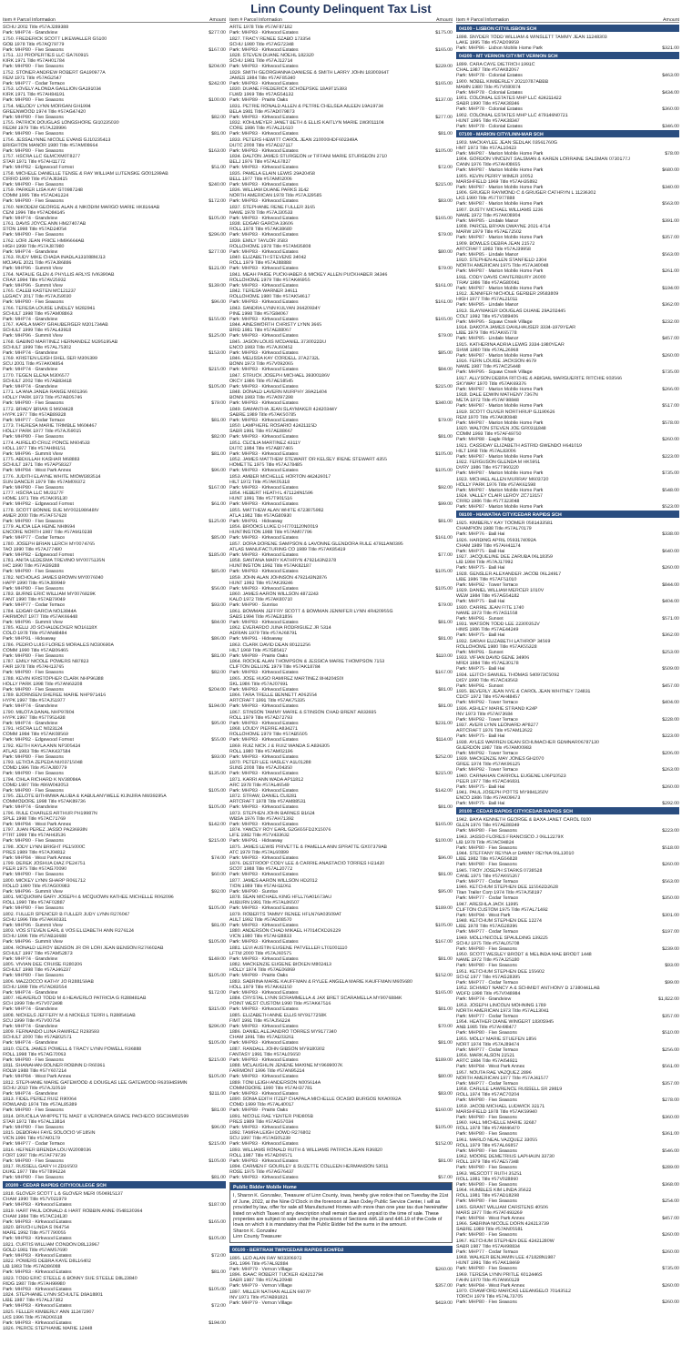Linn County Delinquent Tax List
Item # Parcel Information Amount
SCHU 2002 Title #57AJ289388
Park: MHP74 - Grandview $277.00
1750. FREDERICK SCOTT LIKEWALLER G5100
GOB 1978 Title #57AQ79779
Park: MHP80 - Five Seasons $167.00
1751. JJJ PROPERTIES LLC GA760915
KIRK 1971 Title #57AH01784
Park: MHP80 - Five Seasons $204.00
1752. STONER ANDREW ROBERT GA190977A
REM 1971 Title #57AG2547
Park: MHP77 - Cedar Terrace $242.00
1753. LOVELY ALONDA GAILLION GA191034
KIRK 1971 Title #57AH84191
Park: MHP80 - Five Seasons $100.00
1754. MELODY LYNN MORGAN GH1994
GREENWOOD 1974 Title #57AG47420
Park: MHP80 - Five Seasons $82.00
1755. PATRICK DOUGLAS LONGSHORE GI10235030
REDM 1979 Title #57AJ28996
Park: MHP80 - Five Seasons $81.00
1756. JESSALYNNE NICOLE EVANS GJ10235413
BRIGHTON MANOR 1980 Title #57AM08664
Park: MHP80 - Five Seasons $163.00
1757. HSCRA LLC GLMCXM0T8277
STAR 1971 Title #57AH11772
Park: MHP82 - Edgewood Forrest $51.00
1758. MICHELE DANIELLE TENSE & RAY WILLIAM LUTENSKE GO01299AB
CIRRO 1990 Title #57AJ83415
Park: MHP80 - Five Seasons $240.00
1759. PARKER LISA KAY GT0987248
COMM 1995 Title #57AD41224
Park: MHP80 - Five Seasons $172.00
1760. NIKODEM GEORGE ALAN & NIKODIM MARGO MARIE HK8164AB
CENI 1996 Title #57AD84145
Park: MHP74 - Grandview $105.00
1761. DAVIS JOYCE ANN HM27407AB
STON 1998 Title #57AD24054
Park: MHP80 - Five Seasons $296.00
1762. LORI JEAN PRICE HM96664AB
HIGH 1999 Title #57AJ87980
Park: MHP74 - Grandview $277.00
1763. RUDY MIKE CHADA INADLA131088MJ13
MOJAVE 2021 Title #57AJ86886
Park: MHP96 - Summit View $121.00
1764. NATALIE GLEN & PHYLLIS ARLYS IVI6390AB
CRAX 1994 Title #57AV25932
Park: MHP96 - Summit View $139.00
1765. CALEB KASTEN MC121237
LEGACY 2017 Title #57AJ59030
Park: MHP80 - Five Seasons $96.00
1766. TERESA LOUISE LINDLEY M282941
SCHULT 1998 Title #57AM08863
Park: MHP74 - Grandview $155.00
1767. KARLA MARY GRAUBERGER M201734AB
SCHULT 1999 Title #57AL43918
Park: MHP96 - Summit View $125.00
1768. GABINO MARTINEZ HERNANDEZ M295195AB
SCHULT 1999 Title #57AL75302
Park: MHP74 - Grandview $153.00
1769. KRISTEN LEIGH SHEL SER M306399
SCU 2001 Title #57AK04854
Park: MHP74 - Grandview $215.00
1770. TEGEN ELENA M306577
SCHULT 2002 Title #57AB83418
Park: MHP74 - Grandview $105.00
1771. LA'ANA JANEA RANGE M601366
HOLLY PARK 1973 Title #57AB05746
Park: MHP80 - Five Seasons $79.00
1772. BRADY BRIAN S M604428
HYPK 1977 Title #57AB89328
Park: MHP77 - Cedar Terrace $81.00
1773. THERESA MARIE TRIMBLE M604467
HOLLY PARK 1977 Title #57AJ59015
Park: MHP80 - Five Seasons $82.00
1774. AURELIO CRUZ PONCE M604533
HOLL 1977 Title #57AH86151
Park: MHP96 - Summit View $81.00
1775. ABDULLAH KASHAR M68883
SCHULT 1971 Title #57AP58327
Park: MHP84 - West Park Annex $96.00
1776. JUDITH ELAYNE WHITE MIOWI383514
SUN DANCER 1979 Title #57AM09372
Park: MHP80 - Five Seasons $167.00
1777. HSCRA LLC MU3177F
HOME 1971 Title #57AK95130
Park: MHP82 - Edgewood Forrest $61.00
1778. SCOTT BONNIE SUE MY002198648IV
AMER 2000 Title #57AF57628
Park: MHP80 - Five Seasons $125.00
1779. ALICIA LEA HEINE NH8694
ENCORE NORTH 1987 Title #57AM10238
Park: MHP77 - Cedar Terrace $85.00
1780. JOSEPH BRIAN LERCH MY0074765
TAO 1990 Title #57AJ77490
Park: MHP82 - Edgewood Forrest $185.00
1781. ANITA LEDESMA TREVINO MY0075135N
IHC 1990 Title #57AI39288
Park: MHP80 - Five Seasons $85.00
1782. NICHOLAS JAMES BROWN MY0076040
HAPP 1990 Title #57AJ89949
Park: MHP80 - Five Seasons $56.00
1783. BURNS ERIC WILLIAM MY0076829K
FANT 1990 Title #57AB79049
Park: MHP77 - Cedar Terrace $93.00
1784. EDGAR GARCIA NO13844A
FAIRMONT 1977 Title #57AK66448
Park: MHP96 - Summit View $84.00
1785. KELLI JO SCHALDECKER NO16118X
COLO 1978 Title #57AN48484
Park: MHP91 - Hideaway $86.00
1786. PEDRO LUIS FLORES MORALES NO30690A
COMM 1990 Title #57AB06465
Park: MHP80 - Five Seasons $81.00
1787. EMILY NICOLE POWERS N87823
FAIR 1978 Title #57AH13765
Park: MHP80 - Five Seasons $82.00
1788. KEVIN KRISTOPHER CLARK NHP96388
HOLLY PARK 1998 Title #57AN63208
Park: MHP80 - Five Seasons $204.00
1789. BJORNSEN SHEREE MARIE NHP971416
HYPK 1997 Title #57AJ51977
Park: MHP74 - Grandview $194.00
1790. MILOTA DANAL NHP97804
HYPK 1997 Title #57T951438
Park: MHP74 - Grandview $95.00
1791. HSCRA LLC N023124
COMM 1984 Title #57AK08569
Park: MHP82 - Edgewood Forrest $55.00
1792. KEITH KAYLA ANN NP305424
ATLAS 1983 Title #57AK437584
Park: MHP80 - Five Seasons $93.00
1793. LETICIA ZEPEDA NU03715048
COMD 1996 Title #57AJ80779
Park: MHP80 - Five Seasons $135.00
1794. CIHLA RICHARD K NV38084A
COMD 1997 Title #86W043053
Park: MHP80 - Five Seasons $105.00
1795. ZELOTE BITHIMWA ALUBA & KABULANYWELE KIJNJIRA NW39295A
COMMODORE 1998 Title #57AK89736
Park: MHP74 - Grandview $105.00
1796. RULE CHARLES ARTHUR PH19987N
SPLE 1998 Title #57AC71769
Park: MHP84 - West Park Annex $142.00
1797. JUAN PEREZ JASSO PA23693IN
PTRT 1999 Title #57AH43536
Park: MHP80 - Five Seasons $215.00
1798. JODY LYNN BRIGHT PE15000C
PRES 1989 Title #57AJ04812
Park: MHP84 - West Park Annex $74.00
1799. DEREK JOSHUA DIAZ PE24751
PEER 1975 Title #57AG70090
Park: MHP80 - Five Seasons $60.00
1800. MICKEY LYNN SHARP R061712
ROLLO 1990 Title #57AG00983
Park: MHP96 - Summit View $92.00
1801. MCQUOWN GARY JOSEPH & MCQUOWN KATHEE MICHELLE R062096
ROLL 1990 Title #57AF02887
Park: MHP80 - Five Seasons $105.00
1802. FULLER SPENCER B FULLER JUDY LYNN R276047
SCHU 1996 Title #57AK60331
Park: MHP96 - Summit View $81.00
1803. VOS STEVEN EARL & VOS ELIZABETH ANN R276124
SCHU 1996 Title #57AB16688
Park: MHP96 - Summit View $105.00
1804. RONALD LEROY BENSON JR OR LORI JEAN BENSON R276602AB
SCHULT 1997 Title #57AM52873
Park: MHP74 - Grandview $149.00
1805. VIVIAN DEE CRUISE R280206
SCHULT 1998 Title #57AJ46237
Park: MHP80 - Five Seasons $105.00
1806. MAZZOCCO KATHY JO R288159AB
SCHU 1999 Title #57AD83554
Park: MHP74 - Grandview $172.00
1807. HEAVERLO TODD M & HEAVERLO PATRICIA G R288481AB
SCH 1999 Title #57V072498
Park: MHP74 - Grandview $315.00
1808. NICKELS JEFFERY M & NICKELS TERRI L R288541AB
SCU 1999 Title #57V00754
Park: MHP74 - Grandview $296.00
1809. FERNANDO LUNA RAMIREZ R293593
SCHULT 2000 Title #57AB02571
Park: MHP74 - Grandview $105.00
1810. CECIL JAMES POWELL & TRACY LYNN POWELL R36888
ROLL 1998 Title #57AG70063
Park: MHP80 - Five Seasons $215.00
1811. SHANAHAN-SOLNER ROBINN D R60361
ROLW 1988 Title #57Y607214
Park: MHP84 - West Park Annex $105.00
1812. STEPHANIE MARIE GATEWOOD & DOUGLAS LEE GATEWOOD R63594S9MN
SCHU 2010 Title #57AJ10519
Park: MHP74 - Grandview $211.00
1813. FIDEL PEREZ RUIZ R90064
ROWLAND 1974 Title #57AL85389
Park: MHP80 - Five Seasons $81.00
1814. DRUCILLA WHIPPETTE MAST & VERONICA GRACE PACHECO SGC36M02599
STAR 1972 Title #57AL13814
Park: MHP80 - Five Seasons $96.00
1815. DEBORAH FAYE SOLOCIO VF185IN
VICN 1996 Title #57AI0179
Park: MHP77 - Cedar Terrace $215.00
1816. HEFNER BRENDA LOU W2008036
FORT 1997 Title #57AF79739
Park: MHP80 - Five Seasons $105.00
1817. RUSSELL GARY H ZD16503
DUKE 1977 Title #57T896224
Park: MHP80 - Five Seasons $81.00
20300 - CEDAR RAPIDS CITY/COLLEGE SCH
1818. GLOVER SCOTT L & GLOVER MERI 0504915137
CHAM 1990 Title #57V021979
Park: MHP83 - Kirkwood Estates $187.00
1819. HART PAUL DONALD & HART ROBBIN ANNE 0548130364
CHAM 1984 Title #57AC24130
Park: MHP83 - Kirkwood Estates $165.00
1820. BRUCH LINDA S 064754
MARE 1992 Title #57T790055
Park: MHP83 - Kirkwood Estates $105.00
1821. CURTIS WILLIAM CONDON D8L13967
GOLD 1981 Title #57AM57690
Park: MHP83 - Kirkwood Estates $72.00
1822. POWERS DEBRA KAYE D8L16402
LIB 1983 Title #57AD86088
Park: MHP83 - Kirkwood Estates $81.00
1823. TODD ERIC STEELE & BONNY SUE STEELE D8L23840
RIDG 1987 Title #57AH99980
Park: MHP83 - Kirkwood Estates $105.00
1824. STEPHANIE LYNN SCHULTE D8A18801
LIBE 1987 Title #57AL37382
Park: MHP83 - Kirkwood Estates $72.00
1825. FELLER KIMBERLY ANN 112472907
LKS 1996 Title #57AD06518
Park: MHP83 - Kirkwood Estates $194.00
1826. PIERCE STEPHANIE MARIE 12448
Item # Parcel Information Amount
ARTE 1978 Title #57AF87182
Park: MHP83 - Kirkwood Estates $175.00
1827. TRACY RENEE SZABO 173354
SCHU 1980 Title #57AG72348
Park: MHP83 - Kirkwood Estates $165.00
1828. STEVEN DUANE NOEHL 182320
SCHU 1981 Title #57AJ12714
Park: MHP83 - Kirkwood Estates $229.00
1829. SMITH GEORGIANNA DANIESE & SMITH LARRY JOHN 18300364T
JAMES 1984 Title #57AF85340
Park: MHP83 - Kirkwood Estates $165.00
1830. DUANE FREDERICK SCHOEPSKE 18A9T15393
FLWD 1969 Title #57AG54132
Park: MHP89 - Prairie Oaks $137.00
1831. PETRIE RONALD ALLEN & PETRIE CHELSEA AILEEN 19A19734
BELA 1981 Title #57AD079873
Park: MHP83 - Kirkwood Estates $277.00
1832. KOHLMEYER JANET BETH & ELLIS KAITLYN MARIE 1W3011104
CORE 1986 Title #57AL21610
Park: MHP83 - Kirkwood Estates $81.00
1833. PETERS-HEWITT CAROL JEAN 210000HDF602349A
DUTC 2008 Title #57AD27117
Park: MHP83 - Kirkwood Estates $105.00
1834. DALTON JAMES STURGEON or TIFFANI MARIE STURGEON 2710
BELJ 1976 Title #57AL67827
Park: MHP83 - Kirkwood Estates $72.00
1835. PAMELA ELAIN LEWIS 29A20458
BELL 1977 Title #57AM02006
Park: MHP83 - Kirkwood Estates $215.00
1836. WILLIAM DUANE PARKS 3142
NORTH AMERICAN 1978 Title #57AJ29585
Park: MHP83 - Kirkwood Estates $83.00
1837. STEPHANIE RENE FULLER 3165
NAME 1978 Title #57AJ30533
Park: MHP83 - Kirkwood Estates $165.00
1838. EDGAR GARCIA 33606
ROLL 1978 Title #57AK38680
Park: MHP83 - Kirkwood Estates $79.00
1839. EMILY TAYLOR 3583
ROLLOHOME 1978 Title #57AM35808
Park: MHP83 - Kirkwood Estates $80.00
1840. ELIZABETH STEVENS 34042
ROLL 1979 Title #57AJ88888
Park: MHP83 - Kirkwood Estates $79.00
1841. MEAH PAIGE PUCKHABER & MICKEY ALLEN PUCKHABER 34346
ROLLOHOME 1979 Title #57AK46955
Park: MHP83 - Kirkwood Estates $161.00
1842. TERESA WARNER 34611
ROLLOHOME 1980 Title #57AK54617
Park: MHP83 - Kirkwood Estates $161.00
1843. SANDRA LYNN KULYAN 36420934Y
PINE 1998 Title #57G84067
Park: MHP83 - Kirkwood Estates $165.00
1844. AINESWORTH CHRISTY LYNN 3665
BRID 1981 Title #57AE88067
Park: MHP83 - Kirkwood Estates $79.00
1845. JASON LOUIS MCDANIEL 3730022DU
ENCO 1983 Title #57AJ60452
Park: MHP83 - Kirkwood Estates $85.00
1846. MELISSA KAY CORDELL 37A2732L
BONN 1973 Title #57V092065
Park: MHP83 - Kirkwood Estates $84.00
1847. STRUCK JOSEPH MICHAEL 39300186V
OKCY 1986 Title #57AE58545
Park: MHP83 - Kirkwood Estates $215.00
1848. DONALD LAVERN MURPHY 39A21404
BONN 1983 Title #57A097298
Park: MHP83 - Kirkwood Estates $340.00
1849. SAMANTHA JEAN SLAYMAKER 42420344Y
SABRE 1989 Title #57AK50785
Park: MHP83 - Kirkwood Estates $79.00
1850. LAMPHERE ROSARIO 42421115D
SABR 1991 Title #57AE88667
Park: MHP83 - Kirkwood Estates $81.00
1851. CECILIA MARTINEZ 4311Y
DUTC 1984 Title #57AB07465
Park: MHP83 - Kirkwood Estates $105.00
1852. JAMES MATTHEW STEWART OR KELSEY IRENE STEWART 4355
HOMETTE 1975 Title #57AJ78485
Park: MHP83 - Kirkwood Estates $105.00
1853. AMBER MICHELLE HORTON 442426017
HILT 1972 Title #57AK05318
Park: MHP83 - Kirkwood Estates $92.00
1854. HEBERT HEATH L 471124N1596
HUNT 1991 Title #57T901516
Park: MHP83 - Kirkwood Estates $99.00
1855. MATTHEW ALAN WHITE 4723875982
ATLA 1982 Title #57AG80930
Park: MHP91 - Hideaway $81.00
1856. BROOKS LUKE D H7701120N0019
HUNTINGTON 1988 Title #57AM07796
Park: MHP83 - Kirkwood Estates $161.00
1857. DORA DORENE SAMPSON & LAVONNE GLENDORA RULE 47911AN0395
ATLAS MANUFACTURING CO 1989 Title #57AK85419
Park: MHP83 - Kirkwood Estates $77.00
1858. SANTANA MARY KATHRYN 4792143N2378
HUNTINGTON 1992 Title #57AK82187
Park: MHP83 - Kirkwood Estates $105.00
1859. JOHN ALAN JOHNSON 4792143N2876
HUNT 1992 Title #57AK39246
Park: MHP83 - Kirkwood Estates $105.00
1860. JAMES AARON WILLSON 4872243
KALO 1972 Title #57AK80710
Park: MHP90 - Sunrise $79.00
1861. BOWMAN JEFFRY SCOTT & BOWMAN JENNIFER LYNN 4R420955G
SABS 1994 Title #57AE81856
Park: MHP83 - Kirkwood Estates $81.00
1862. EVERARDO JUNA RODRIGUEZ JR 5314
ADRIAN 1979 Title #57AJ68791
Park: MHP91 - Hideaway $81.00
1863. CLARK DAVID DEAN 80121256
HILT 1969 Title #57G85417
Park: MHP89 - Prairie Oaks $110.00
1864. ROCKIE ALAN THOMPSON & JESSICA MARIE THOMPSON 7153
CLIFTON DELUXE 1979 Title #57AK18784
Park: MHP83 - Kirkwood Estates $167.00
1865. JOSE HUGO RAMIREZ MARTINEZ 8H4204S0I
SKL 1986 Title #57AJ07691
Park: MHP83 - Kirkwood Estates $81.00
1866. TARA TRELLE BENNETT A062554
ARTCRAFT 1991 Title #57AK75335
Park: MHP83 - Kirkwood Estates $81.00
1867. STINSON TAMMY MARIE & STINSON CHAD BRENT A833935
ROLL 1979 Title #57AD72793
Park: MHP83 - Kirkwood Estates $231.00
1868. LOUDY PIERRE A834271
ROLLOHOME 1979 Title #57AB5505
Park: MHP83 - Kirkwood Estates $114.00
1869. RUIZ NICK J & RUIZ WANDA S A836305
ROLL 1980 Title #57AM02196
Park: MHP83 - Kirkwood Estates $252.00
1870. PETER LEE HASLEY A1L01288
SUNS 2008 Title #57AJ04350
Park: MHP83 - Kirkwood Estates $215.00
1871. KARRI ANN WADA AP11812
ARC 1978 Title #57AL46549
Park: MHP83 - Kirkwood Estates $142.00
1872. STRAW, DANIEL CL8281
ARTCRAFT 1978 Title #57AM88531
Park: MHP83 - Kirkwood Estates $81.00
1873. STEPHEN JOHN BARNES B1624
WBSA 1976 Title #57AH71392
Park: MHP83 - Kirkwood Estates $165.00
1874. YANCEY ROY EARL G2G655FD2X15076
LIFE 1982 Title #57V433632
Park: MHP91 - Hideaway $100.00
1875. JAMES LEWIS PRIVETTE & PAMELLA ANN SPRATTE GX07379AB
ATC 1979 Title #57AL60899
Park: MHP83 - Kirkwood Estates $96.00
1876. DESTROOP CODY LEE & CARRIE ANASTACIO TORRES H21420
SCOT 1988 Title #57AL20772
Park: MHP83 - Kirkwood Estates $81.00
1877. JAMES AARON WILLSON HD2012
TION 1989 Title #57AH11061
Park: MHP90 - Sunrise $95.00
1878. SEAN MICHAEL KING HFLL76A01673AU
AUBURN 1991 Title #57AL86507
Park: MHP83 - Kirkwood Estates $189.00
1879. ROBERTS TAMMY RENEE HFLN76A03509AT
AULT 1992 Title #57AD08570
Park: MHP83 - Kirkwood Estates $105.00
1880. ANDERSON CHAD MIKAEL H7014CKD26229
VICN 1980 Title #57AH28833
Park: MHP83 - Kirkwood Estates $167.00
1881. LEVI AUSTIN EUGENE PATVELLER LT01001110
LFTM 2000 Title #57AJ60575
Park: MHP83 - Kirkwood Estates $81.00
1882. MACKENZIE EUGENE BICKEN M802413
HOLLY 1974 Title #57AE06869
Park: MHP89 - Prairie Oaks $152.00
1883. SABRINA MARIE KAUFFMAN & RYLEE ANGELA MARIE KAUFFMAN M605680
HOLL 1979 Title #57AK42150
Park: MHP83 - Kirkwood Estates $165.00
1884. CRYSTAL LYNN SCRAMMELLA & JAX BRET SCARAMELLA MY9076884K
POINT WEST CUSTOM 1990 Title #57AK47516
Park: MHP83 - Kirkwood Estates $81.00
1885. ELIZABETH ANNE ELLIS MY9177258K
FIMT 1991 Title #57AJ56224
Park: MHP83 - Kirkwood Estates $70.00
1886. DANIEL ALEJANDRO TORRES MY9177340
CHAM 1991 Title #57AE03261
Park: MHP83 - Kirkwood Estates $81.00
1887. RANDALL JOHN GIBSON MY9180302
FANTASY 1991 Title #57AL05650
Park: MHP83 - Kirkwood Estates $189.00
1888. MCLAUGHLIN JENENE MAXINE MY9699007K
FAIRMONT 1996 Title #57AN95214
Park: MHP83 - Kirkwood Estates $80.00
1889. TONI LEIGH ANDERSON N005614A
COMMODORE 1990 Title #57AH37781
Park: MHP83 - Kirkwood Estates $83.00
1890. SONIA EDITH ITZEP CHAPALA MICHELLE OCASIO BURGOS NXA0092A
COMD 1999 Title #57AL40017
Park: MHP89 - Prairie Oaks $160.00
1891. NICOLE RAE YENTER PIID805B
PRES 1989 Title #57AG57034
Park: MHP83 - Kirkwood Estates $105.00
1892. TAMRA LEIGH DOWD R276802
SCU 1997 Title #57AG05239
Park: MHP83 - Kirkwood Estates $152.00
1893. WILLIAMS RONALD RUTH & WILLIAMS PATRICIA JEAN R36820
ROLL 1987 Title #57AD06571
Park: MHP83 - Kirkwood Estates $81.00
1894. CARMEN F GOURLEY & SUZETTE COLLEEN HERMANSON 53011
ROSE 1975 Title #57AG76437
Park: MHP83 - Kirkwood Estates $57.00
Public Bidder Mobile Home
I, Sharon K. Gonzalez, Treasurer of Linn County, Iowa, hereby give notice that on Tuesday the 21st of June, 2022, at the Nine O'Clock in the forenoon at Jean Oxley Public Service Center, I will as provided by law, offer for sale all Manufactured Homes with more than one year tax due hereinafter listed on which Taxes of any description shall remain due and unpaid to the time of sale. These properties are subject to sale under the provisions of Sections 446.18 and 446.19 of the Code of Iowa on which it is mandatory that the Public Bidder bid the sums in the amount.
Sharon K. Gonzalez
Linn County Treasurer
00100 - BERTRAM TWP/CEDAR RAPIDS SCH/FD2
1895. LEO ALAN RAY N03306972
SKL 1996 Title #57AL92884
Park: MHP79 - Vernon Village $260.00
1896. ISAAC ROBERT TUCKER 424212794
SABR 1987 Title #57AL20948
Park: MHP79 - Vernon Village $357.00
1897. MILLER NATHAN ALLEN 6607P
INV 1971 Title #57AB91821
Park: MHP79 - Vernon Village $419.00
Item # Parcel Information Amount
04100 - LISBON CITY/LISBON SCH
1898. SNYDER TODD WILLIAM & WINSLETT TAMMY JEAN 11248303
LAKE 1995 Title #57AD09959
Park: MHP86 - Lisbon Mobile Home Park $321.00
04300 - MT VERNON CITY/MT VERNON SCH
1899. CARA CAYE DIETRICH 1991C
CHAL 1987 Title #57AK82067
Park: MHP78 - Colonial Estates $463.00
1900. NOBEL KIMBERLEY 20210787ABBB
MAMN 1980 Title #57V080874
Park: MHP78 - Colonial Estates $434.00
1901. COLONIAL ESTATES MHP LLC 424211422
SABR 1990 Title #57AK38346
Park: MHP78 - Colonial Estates $360.00
1902. COLONIAL ESTATES MHP LLC 479146N0721
HUNT 1995 Title #57AK38347
Park: MHP78 - Colonial Estates $346.00
07100 - MARION CITY/LINN-MAR SCH
1903. MACKAYLEE JEAN SEDLAK 03561760G
HMT 1973 Title #57AL10423
Park: MHP87 - Marion Mobile Home Park $78.00
1904. GORDON VINCENT SALSMAN & KAREN LORRAINE SALSMAN 0730177J
CANN 1976 Title #57AH08655
Park: MHP87 - Marion Mobile Home Park $680.00
1905. KEVIN PERRY WIMER 10052
MARSHFIELD 1969 Title #57AH35892
Park: MHP87 - Marion Mobile Home Park $340.00
1906. GRUGER RAYMOND C & GRUGER CATHRYN L 11236302
LKS 1990 Title #57T977888
Park: MHP87 - Marion Mobile Home Park $563.00
1907. DUSTY MICHAEL WILLIAMS 1236
NAME 1972 Title #57AK08904
Park: MHP85 - Lindale Manor $391.00
1908. PARCEL BRYAN DWAYNE 2021-4714
MARW 1979 Title #57AE72502
Park: MHP87 - Marion Mobile Home Park $357.00
1909. BOWLES DEBRA JEAN 21572
ARTCRAFT 1983 Title #57AJ39958
Park: MHP85 - Lindale Manor $563.00
1910. STEPHEN ALLEN STANFIELD 2304
NORTH AMERICAN 1975 Title #57AJ40048
Park: MHP87 - Marion Mobile Home Park $261.00
1911. CODY DAVIS CANTERBURY 26000
TRAV 1986 Title #57AG80041
Park: MHP87 - Marion Mobile Home Park $194.00
1912. JENNIFER NICHOLE GERBER 29583809
HIGH 1977 Title #57AL21011
Park: MHP85 - Lindale Manor $362.00
1913. SLAYMAKER DOUGLAS DUANE 29A202445
COLT 1992 Title #57V389406
Park: MHP95 - Squaw Creek Village $232.00
1914. DAKOTA JAMES DAHLHAUSER 3334-1979YEAR
LIBE 1979 Title #57AK65778
Park: MHP85 - Lindale Manor $457.00
1915. KATHERINA ADRIA LEWIG 3334-1980YEAR
SHWI 1980 Title #57AL26968
Park: MHP87 - Marion Mobile Home Park $260.00
1916. FERN LOUISE JACKSON 4679
NAME 1987 Title #57AC25448
Park: MHP95 - Squaw Creek Village $735.00
1917. ALLYSON DEBRA RITCHIE & ABIGAIL MARGUERITE RITCHIE 603566
SKYWAY 1970 Title #57AK69376
Park: MHP87 - Marion Mobile Home Park $266.00
1918. DALE EDWIN MATHENY 7367N
META 1972 Title #57AF98848
Park: MHP87 - Marion Mobile Home Park $517.00
1919. SCOTT OLIVER NORTHRUP GJ190626
REM 1970 Title #57AK80848
Park: MHP87 - Marion Mobile Home Park $578.00
1920. WALTON STEVEN JOE GR0311848
COMM 1993 Title #57AF49750
Park: MHP88 - Eagle Ridge $260.00
1921. CASSIDAY ELIZABETH ASTRID GWENDO H641019
HILT 1968 Title #57AL83006
Park: MHP87 - Marion Mobile Home Park $223.00
1922. FERGUSON GLENDA M HK5951
DVRY 1986 Title #57T960220
Park: MHP87 - Marion Mobile Home Park $735.00
1923. MICHAEL ALLEN MURRAY M603720
HOLLY PARK 1976 Title #57AK61598
Park: MHP87 - Marion Mobile Home Park $548.00
1924. VALLEY CLAIR LEROY ZC713157
CRRD 1986 Title #57T323048
Park: MHP87 - Marion Mobile Home Park $523.00
08100 - HIAWATHA CITY/CEDAR RAPIDS SCH
1925. KIMBERLY KAY TOOMER 0581433581
CHAMPION 1988 Title #57AL70179
Park: MHP76 - Bali Hai $338.00
1926. HARDING APRIL 0593174092A
CHAM 1989 Title #57AH41174
Park: MHP75 - Bali Hai $640.00
1927. JACQUELINE DEE ZARUBA 06L18359
LIB 1984 Title #57AJ17992
Park: MHP75 - Bali Hai $260.00
1928. GENSLER ALEXANDER JACOB 06L24917
LIBE 1986 Title #57AF51010
Park: MHP92 - Tower Terrace $844.00
1929. DANIEL WILLIAM MERCER 1010V
WEW 1984 Title #57AG54182
Park: MHP75 - Bali Hai $404.00
1930. CARRIE JEAN FITE 1740
NAME 1973 Title #57AS1558
Park: MHP91 - Sunset $571.00
1931. WATSON TODD LEE 22300352V
HIMS 1986 Title #57AE44249
Park: MHP75 - Bali Hai $362.00
1932. SARAH ELIZABETH LATHROP 34569
ROLLOHOME 1980 Title #57AK55328
Park: MHP91 - Sunset $253.00
1933. VIFIAN DAVID GENE 34906
MRDI 1984 Title #57AE30178
Park: MHP75 - Bali Hai $509.00
1934. LEITCH SAMUEL THOMAS 540973C5092
DISY 1990 Title #57AC43563
Park: MHP91 - Sunset $457.00
1935. BEVERLY JEAN NYE & CAROL JEAN WHITNEY 724831
CDCF 1972 Title #57AH48457
Park: MHP92 - Tower Terrace $404.00
1936. ASHLEY MARIE STRAND K24P
INV 1973 Title #57AI73684
Park: MHP92 - Tower Terrace $228.00
1937. AVERI LYNN LEONARD AP8277
ARTCRAFT 1976 Title #57AM12622
Park: MHP75 - Bali Hai $223.00
1938. AYLES WARREN DEAN SCHUMACHER GDMNAR06787130
GUERDON 1987 Title #57AM00983
Park: MHP92 - Tower Terrace $206.00
1939. MACKENZIE MAY JONES GH2070
GREE 1974 Title #57AK96125
Park: MHP92 - Tower Terrace $263.00
1940. CARNAHAN CARROLL EUGENE L06P10523
PEER 1977 Title #57AC46831
Park: MHP75 - Bali Hai $260.00
1941. PAUL JOSEPH POTTS MY9841350V
ENCO 1986 Title #57AK09673
Park: MHP75 - Bali Hai $292.00
20100 - CEDAR RAPIDS CITY/CEDAR RAPIDS SCH
1942. BAXA KENNETH GEORGE & BAXA JANET CAROL 0100
GLEN 1976 Title #57AE88349
Park: MHP80 - Five Seasons $223.00
1943. JASSO-FLORES FRANCISCO J 06L12279X
LIB 1978 Title #57AC94824
Park: MHP80 - Five Seasons $518.00
1944. STEFFANY REYNA or DANNY REYNA 06L13010
LIBE 1982 Title #57AG56828
Park: MHP80 - Five Seasons $260.00
1945. TROY JOSEPH STARKS 0738528
CANE 1975 Title #57AK65267
Park: MHP77 - Cedar Terrace $563.00
1946. KETCHUM STEPHEN DEE 115562D2628
Titan Trailer Corp 1974 Title #57AJ58197
Park: MHP77 - Cedar Terrace $350.00
1947. ARESHLA JACK 11995
CLIFTON CUSTOM 1975 Title #57AL71492
Park: MHP94 - West Park $301.00
1948. KETCHUM STEPHEN DEE 12274
LIBE 1978 Title #57AG28396
Park: MHP77 - Cedar Terrace $197.00
1949. MOLLYNICOLE SPAULDING 139225
SCHU 1975 Title #57AL05708
Park: MHP80 - Five Seasons $239.00
1950. SCOTT WESLEY BRODT & MELINDA MAE BRODT 1448
NAME 1972 Title #57AJ25180
Park: MHP80 - Five Seasons $93.00
1951. KETCHUM STEPHEN DEE 155602
SCHZ 1977 Title #57AG28395
Park: MHP77 - Cedar Terrace $99.00
1952. SCHMIDT NANCY A & SCHMIDT ANTHONY D 17380441LAB
WDFD 1998 Title #57V048984
Park: MHP74 - Grandview $1,822.00
1953. JOSEPH LINCOLN MOHNING 1789
NORTH AMERICAN 1973 Title #57AL13041
Park: MHP77 - Cedar Terrace $357.00
1954. HEATHER DIANE WINGERT 1830S945
ANB 1985 Title #57AH98477
Park: MHP80 - Five Seasons $510.00
1955. MOLLY MARIE STUEFEN 1856
NORT 1974 Title #57AJ89474
Park: MHP77 - Cedar Terrace $256.00
1956. MARK ALSON 21521
ARTC 1984 Title #57AI54921
Park: MHP84 - West Park Annex $561.00
1957. NOUTA RAE VAZQUEZ 2896
NORTH AMERICAN 1977 Title #57AJ41577
Park: MHP77 - Cedar Terrace $357.00
1958. CARLILE LAWRENCE RUSSELL SR 29819
ROLL 1974 Title #57AC70204
Park: MHP80 - Five Seasons $278.00
1959. JACOB MICHAEL LUDWICK 32171
MARSHFIELD 1978 Title #57AK59940
Park: MHP80 - Five Seasons $360.00
1960. HALL MICHELLE MARIE 32687
ROLL 1978 Title #57AM46470
Park: MHP80 - Five Seasons $361.00
1961. MARLO NEAL VAZQUEZ 33055
ROLL 1979 Title #57AL66857
Park: MHP80 - Five Seasons $546.00
1962. MOORE DEMETRIUS LAPHAUN 33730
ROLL 1979 Title #57AE57348
Park: MHP80 - Five Seasons $289.00
1963. WESCOTT RUTH 35251
ROLL 1981 Title #57V028860
Park: MHP80 - Five Seasons $368.00
1964. HUMBLES KIM LINDA 35622
ROLL 1981 Title #57AD18298
Park: MHP80 - Five Seasons $254.00
1965. GRANT WILLIAM CARSTENS 40506
MARS 1977 Title #57AT493269
Park: MHP84 - West Park Annex $457.00
1966. SABRINA NICOLE DORN 424213739
SABRE 1989 Title #57AN05581
Park: MHP80 - Five Seasons $260.00
1967. KETCHUM STEPHEN DEE 42421280W
SABR 1987 Title #57AH98834
Park: MHP77 - Cedar Terrace $260.00
1968. WALKER BENJAMIN LEE 471828N1987
HUNT 1991 Title #57AK18469
Park: MHP80 - Five Seasons $735.00
1969. TERESA LYNN PRITLE 6012446S
FAHN 1970 Title #57AN60129
Park: MHP84 - West Park Annex $260.00
1970. CRAWFORD MARCAS LEEANGELO 70143512
TORCH 1979 Title #57AL73705
Park: MHP80 - Five Seasons $260.00